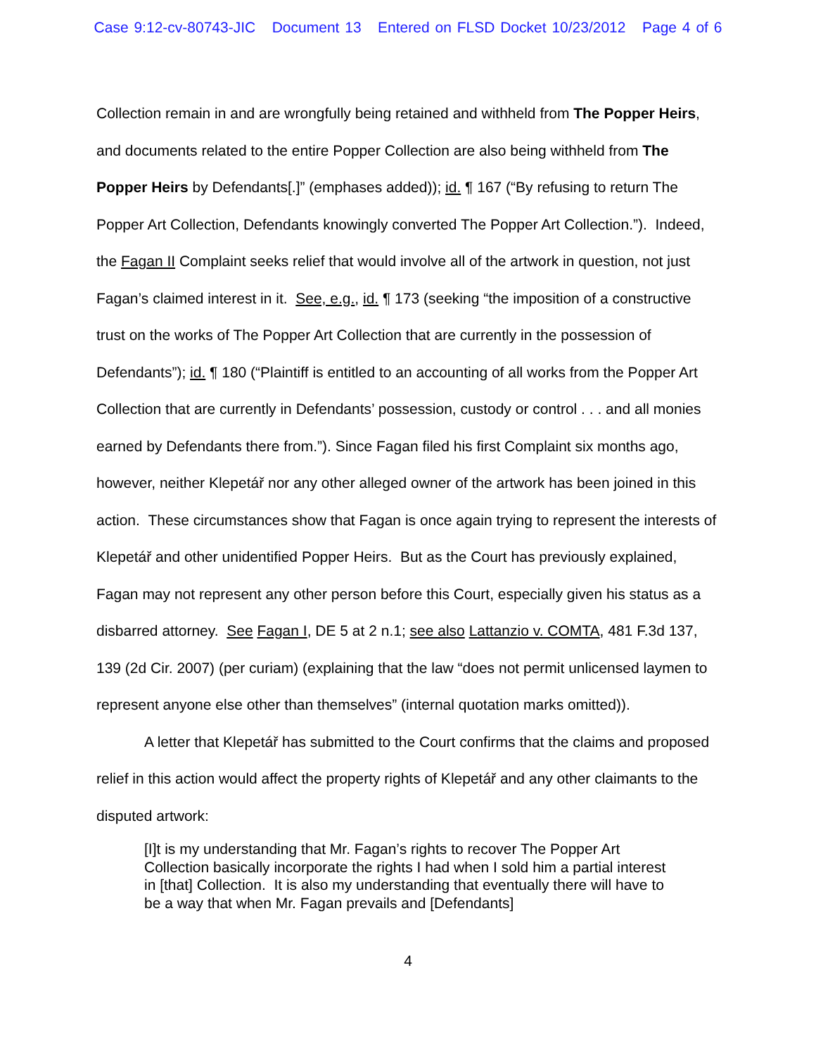Case 9:12-cv-80743-JIC Document 13 Entered on FLSD Docket 10/23/2012 Page 4 of 6
Collection remain in and are wrongfully being retained and withheld from The Popper Heirs, and documents related to the entire Popper Collection are also being withheld from The Popper Heirs by Defendants[.]” (emphases added)); id. ¶ 167 (“By refusing to return The Popper Art Collection, Defendants knowingly converted The Popper Art Collection.”). Indeed, the Fagan II Complaint seeks relief that would involve all of the artwork in question, not just Fagan’s claimed interest in it. See, e.g., id. ¶ 173 (seeking “the imposition of a constructive trust on the works of The Popper Art Collection that are currently in the possession of Defendants”); id. ¶ 180 (“Plaintiff is entitled to an accounting of all works from the Popper Art Collection that are currently in Defendants’ possession, custody or control . . . and all monies earned by Defendants there from.”). Since Fagan filed his first Complaint six months ago, however, neither Klepetář nor any other alleged owner of the artwork has been joined in this action. These circumstances show that Fagan is once again trying to represent the interests of Klepetář and other unidentified Popper Heirs. But as the Court has previously explained, Fagan may not represent any other person before this Court, especially given his status as a disbarred attorney. See Fagan I, DE 5 at 2 n.1; see also Lattanzio v. COMTA, 481 F.3d 137, 139 (2d Cir. 2007) (per curiam) (explaining that the law “does not permit unlicensed laymen to represent anyone else other than themselves” (internal quotation marks omitted)).
A letter that Klepetář has submitted to the Court confirms that the claims and proposed relief in this action would affect the property rights of Klepetář and any other claimants to the disputed artwork:
[I]t is my understanding that Mr. Fagan’s rights to recover The Popper Art Collection basically incorporate the rights I had when I sold him a partial interest in [that] Collection. It is also my understanding that eventually there will have to be a way that when Mr. Fagan prevails and [Defendants]
4